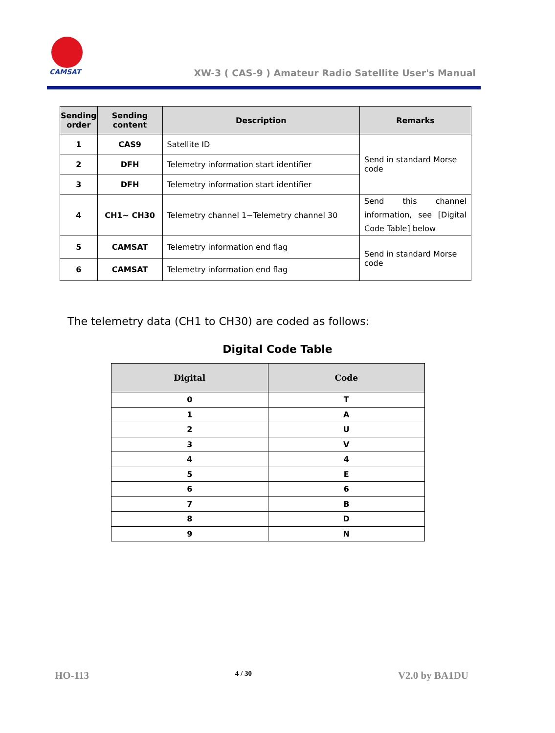CAMSAT
XW-3 ( CAS-9 ) Amateur Radio Satellite User's Manual
| Sending order | Sending content | Description | Remarks |
| --- | --- | --- | --- |
| 1 | CAS9 | Satellite ID | Send in standard Morse code |
| 2 | DFH | Telemetry information start identifier | |
| 3 | DFH | Telemetry information start identifier | |
| 4 | CH1~ CH30 | Telemetry channel 1~Telemetry channel 30 | Send this channel information, see [Digital Code Table] below |
| 5 | CAMSAT | Telemetry information end flag | Send in standard Morse code |
| 6 | CAMSAT | Telemetry information end flag | |
The telemetry data (CH1 to CH30) are coded as follows:
Digital Code Table
| Digital | Code |
| --- | --- |
| 0 | T |
| 1 | A |
| 2 | U |
| 3 | V |
| 4 | 4 |
| 5 | E |
| 6 | 6 |
| 7 | B |
| 8 | D |
| 9 | N |
HO-113 4 / 30 V2.0 by BA1DU